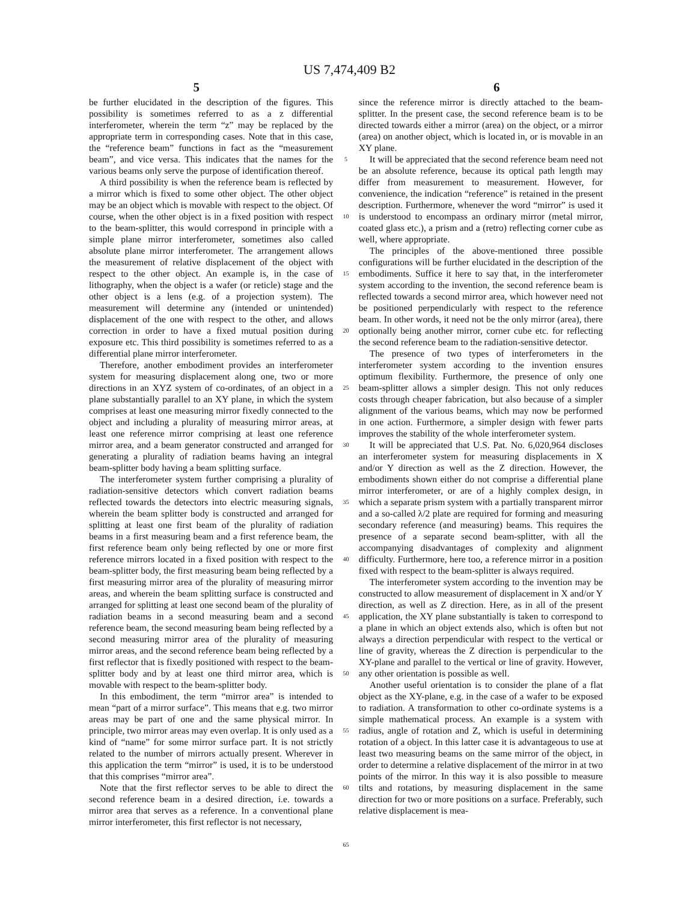US 7,474,409 B2
5 6
be further elucidated in the description of the figures. This possibility is sometimes referred to as a z differential interferometer, wherein the term “z” may be replaced by the appropriate term in corresponding cases. Note that in this case, the “reference beam” functions in fact as the “measurement beam”, and vice versa. This indicates that the names for the various beams only serve the purpose of identification thereof.
A third possibility is when the reference beam is reflected by a mirror which is fixed to some other object. The other object may be an object which is movable with respect to the object. Of course, when the other object is in a fixed position with respect to the beam-splitter, this would correspond in principle with a simple plane mirror interferometer, sometimes also called absolute plane mirror interferometer. The arrangement allows the measurement of relative displacement of the object with respect to the other object. An example is, in the case of lithography, when the object is a wafer (or reticle) stage and the other object is a lens (e.g. of a projection system). The measurement will determine any (intended or unintended) displacement of the one with respect to the other, and allows correction in order to have a fixed mutual position during exposure etc. This third possibility is sometimes referred to as a differential plane mirror interferometer.
Therefore, another embodiment provides an interferometer system for measuring displacement along one, two or more directions in an XYZ system of co-ordinates, of an object in a plane substantially parallel to an XY plane, in which the system comprises at least one measuring mirror fixedly connected to the object and including a plurality of measuring mirror areas, at least one reference mirror comprising at least one reference mirror area, and a beam generator constructed and arranged for generating a plurality of radiation beams having an integral beam-splitter body having a beam splitting surface.
The interferometer system further comprising a plurality of radiation-sensitive detectors which convert radiation beams reflected towards the detectors into electric measuring signals, wherein the beam splitter body is constructed and arranged for splitting at least one first beam of the plurality of radiation beams in a first measuring beam and a first reference beam, the first reference beam only being reflected by one or more first reference mirrors located in a fixed position with respect to the beam-splitter body, the first measuring beam being reflected by a first measuring mirror area of the plurality of measuring mirror areas, and wherein the beam splitting surface is constructed and arranged for splitting at least one second beam of the plurality of radiation beams in a second measuring beam and a second reference beam, the second measuring beam being reflected by a second measuring mirror area of the plurality of measuring mirror areas, and the second reference beam being reflected by a first reflector that is fixedly positioned with respect to the beam-splitter body and by at least one third mirror area, which is movable with respect to the beam-splitter body.
In this embodiment, the term “mirror area” is intended to mean “part of a mirror surface”. This means that e.g. two mirror areas may be part of one and the same physical mirror. In principle, two mirror areas may even overlap. It is only used as a kind of “name” for some mirror surface part. It is not strictly related to the number of mirrors actually present. Wherever in this application the term “mirror” is used, it is to be understood that this comprises “mirror area”.
Note that the first reflector serves to be able to direct the second reference beam in a desired direction, i.e. towards a mirror area that serves as a reference. In a conventional plane mirror interferometer, this first reflector is not necessary,
5
10
15
20
25
30
35
40
45
50
55
60
65
since the reference mirror is directly attached to the beam-splitter. In the present case, the second reference beam is to be directed towards either a mirror (area) on the object, or a mirror (area) on another object, which is located in, or is movable in an XY plane.
It will be appreciated that the second reference beam need not be an absolute reference, because its optical path length may differ from measurement to measurement. However, for convenience, the indication “reference” is retained in the present description. Furthermore, whenever the word “mirror” is used it is understood to encompass an ordinary mirror (metal mirror, coated glass etc.), a prism and a (retro) reflecting corner cube as well, where appropriate.
The principles of the above-mentioned three possible configurations will be further elucidated in the description of the embodiments. Suffice it here to say that, in the interferometer system according to the invention, the second reference beam is reflected towards a second mirror area, which however need not be positioned perpendicularly with respect to the reference beam. In other words, it need not be the only mirror (area), there optionally being another mirror, corner cube etc. for reflecting the second reference beam to the radiation-sensitive detector.
The presence of two types of interferometers in the interferometer system according to the invention ensures optimum flexibility. Furthermore, the presence of only one beam-splitter allows a simpler design. This not only reduces costs through cheaper fabrication, but also because of a simpler alignment of the various beams, which may now be performed in one action. Furthermore, a simpler design with fewer parts improves the stability of the whole interferometer system.
It will be appreciated that U.S. Pat. No. 6,020,964 discloses an interferometer system for measuring displacements in X and/or Y direction as well as the Z direction. However, the embodiments shown either do not comprise a differential plane mirror interferometer, or are of a highly complex design, in which a separate prism system with a partially transparent mirror and a so-called λ/2 plate are required for forming and measuring secondary reference (and measuring) beams. This requires the presence of a separate second beam-splitter, with all the accompanying disadvantages of complexity and alignment difficulty. Furthermore, here too, a reference mirror in a position fixed with respect to the beam-splitter is always required.
The interferometer system according to the invention may be constructed to allow measurement of displacement in X and/or Y direction, as well as Z direction. Here, as in all of the present application, the XY plane substantially is taken to correspond to a plane in which an object extends also, which is often but not always a direction perpendicular with respect to the vertical or line of gravity, whereas the Z direction is perpendicular to the XY-plane and parallel to the vertical or line of gravity. However, any other orientation is possible as well.
Another useful orientation is to consider the plane of a flat object as the XY-plane, e.g. in the case of a wafer to be exposed to radiation. A transformation to other co-ordinate systems is a simple mathematical process. An example is a system with radius, angle of rotation and Z, which is useful in determining rotation of a object. In this latter case it is advantageous to use at least two measuring beams on the same mirror of the object, in order to determine a relative displacement of the mirror in at two points of the mirror. In this way it is also possible to measure tilts and rotations, by measuring displacement in the same direction for two or more positions on a surface. Preferably, such relative displacement is mea-